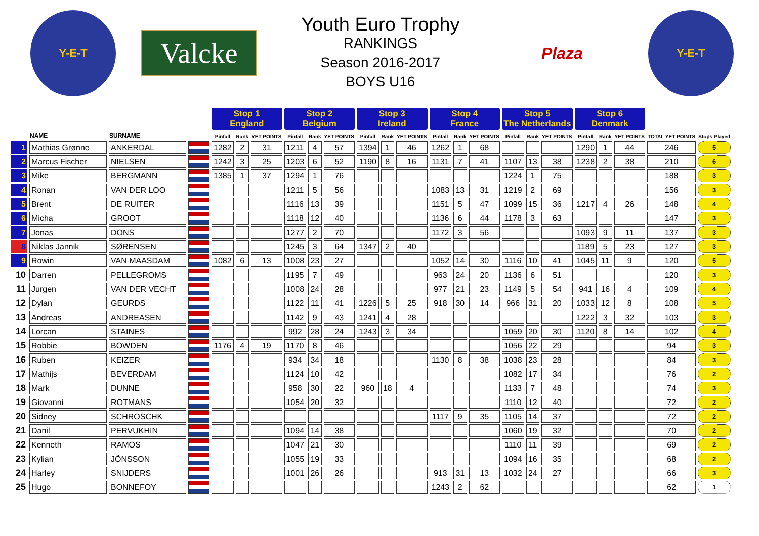Y-E-T
Valcke
Youth Euro Trophy
RANKINGS
Season 2016-2017
BOYS U16
Plaza
Y-E-T
| | | | | Stop 1 England | | | Stop 2 Belgium | | | Stop 3 Ireland | | | Stop 4 France | | | Stop 5 The Netherlands | | | Stop 6 Denmark | | | | |
| --- | --- | --- | --- | --- | --- | --- | --- | --- | --- | --- | --- | --- | --- | --- | --- | --- | --- | --- | --- | --- | --- | --- | --- |
| | NAME | SURNAME | | Pinfall | Rank | YET POINTS | Pinfall | Rank | YET POINTS | Pinfall | Rank | YET POINTS | Pinfall | Rank | YET POINTS | Pinfall | Rank | YET POINTS | Pinfall | Rank | YET POINTS | TOTAL YET POINTS | Stops Played |
| 1 | Mathias Grønne | ANKERDAL | | 1282 | 2 | 31 | 1211 | 4 | 57 | 1394 | 1 | 46 | 1262 | 1 | 68 | | | | 1290 | 1 | 44 | 246 | 5 |
| 2 | Marcus Fischer | NIELSEN | | 1242 | 3 | 25 | 1203 | 6 | 52 | 1190 | 8 | 16 | 1131 | 7 | 41 | 1107 | 13 | 38 | 1238 | 2 | 38 | 210 | 6 |
| 3 | Mike | BERGMANN | | 1385 | 1 | 37 | 1294 | 1 | 76 | | | | | | | 1224 | 1 | 75 | | | | 188 | 3 |
| 4 | Ronan | VAN DER LOO | | | | | 1211 | 5 | 56 | | | | 1083 | 13 | 31 | 1219 | 2 | 69 | | | | 156 | 3 |
| 5 | Brent | DE RUITER | | | | | 1116 | 13 | 39 | | | | 1151 | 5 | 47 | 1099 | 15 | 36 | 1217 | 4 | 26 | 148 | 4 |
| 6 | Micha | GROOT | | | | | 1118 | 12 | 40 | | | | 1136 | 6 | 44 | 1178 | 3 | 63 | | | | 147 | 3 |
| 7 | Jonas | DONS | | | | | 1277 | 2 | 70 | | | | 1172 | 3 | 56 | | | | 1093 | 9 | 11 | 137 | 3 |
| 8 | Niklas Jannik | SØRENSEN | | | | | 1245 | 3 | 64 | 1347 | 2 | 40 | | | | | | | 1189 | 5 | 23 | 127 | 3 |
| 9 | Rowin | VAN MAASDAM | | 1082 | 6 | 13 | 1008 | 23 | 27 | | | | 1052 | 14 | 30 | 1116 | 10 | 41 | 1045 | 11 | 9 | 120 | 5 |
| 10 | Darren | PELLEGROMS | | | | | 1195 | 7 | 49 | | | | 963 | 24 | 20 | 1136 | 6 | 51 | | | | 120 | 3 |
| 11 | Jurgen | VAN DER VECHT | | | | | 1008 | 24 | 28 | | | | 977 | 21 | 23 | 1149 | 5 | 54 | 941 | 16 | 4 | 109 | 4 |
| 12 | Dylan | GEURDS | | | | | 1122 | 11 | 41 | 1226 | 5 | 25 | 918 | 30 | 14 | 966 | 31 | 20 | 1033 | 12 | 8 | 108 | 5 |
| 13 | Andreas | ANDREASEN | | | | | 1142 | 9 | 43 | 1241 | 4 | 28 | | | | | | | 1222 | 3 | 32 | 103 | 3 |
| 14 | Lorcan | STAINES | | | | | 992 | 28 | 24 | 1243 | 3 | 34 | | | | 1059 | 20 | 30 | 1120 | 8 | 14 | 102 | 4 |
| 15 | Robbie | BOWDEN | | 1176 | 4 | 19 | 1170 | 8 | 46 | | | | | | | 1056 | 22 | 29 | | | | 94 | 3 |
| 16 | Ruben | KEIZER | | | | | 934 | 34 | 18 | | | | 1130 | 8 | 38 | 1038 | 23 | 28 | | | | 84 | 3 |
| 17 | Mathijs | BEVERDAM | | | | | 1124 | 10 | 42 | | | | | | | 1082 | 17 | 34 | | | | 76 | 2 |
| 18 | Mark | DUNNE | | | | | 958 | 30 | 22 | 960 | 18 | 4 | | | | 1133 | 7 | 48 | | | | 74 | 3 |
| 19 | Giovanni | ROTMANS | | | | | 1054 | 20 | 32 | | | | | | | 1110 | 12 | 40 | | | | 72 | 2 |
| 20 | Sidney | SCHROSCHK | | | | | | | | | | | 1117 | 9 | 35 | 1105 | 14 | 37 | | | | 72 | 2 |
| 21 | Danil | PERVUKHIN | | | | | 1094 | 14 | 38 | | | | | | | 1060 | 19 | 32 | | | | 70 | 2 |
| 22 | Kenneth | RAMOS | | | | | 1047 | 21 | 30 | | | | | | | 1110 | 11 | 39 | | | | 69 | 2 |
| 23 | Kylian | JÖNSSON | | | | | 1055 | 19 | 33 | | | | | | | 1094 | 16 | 35 | | | | 68 | 2 |
| 24 | Harley | SNIJDERS | | | | | 1001 | 26 | 26 | | | | 913 | 31 | 13 | 1032 | 24 | 27 | | | | 66 | 3 |
| 25 | Hugo | BONNEFOY | | | | | | | | | | | 1243 | 2 | 62 | | | | | | | 62 | 1 |